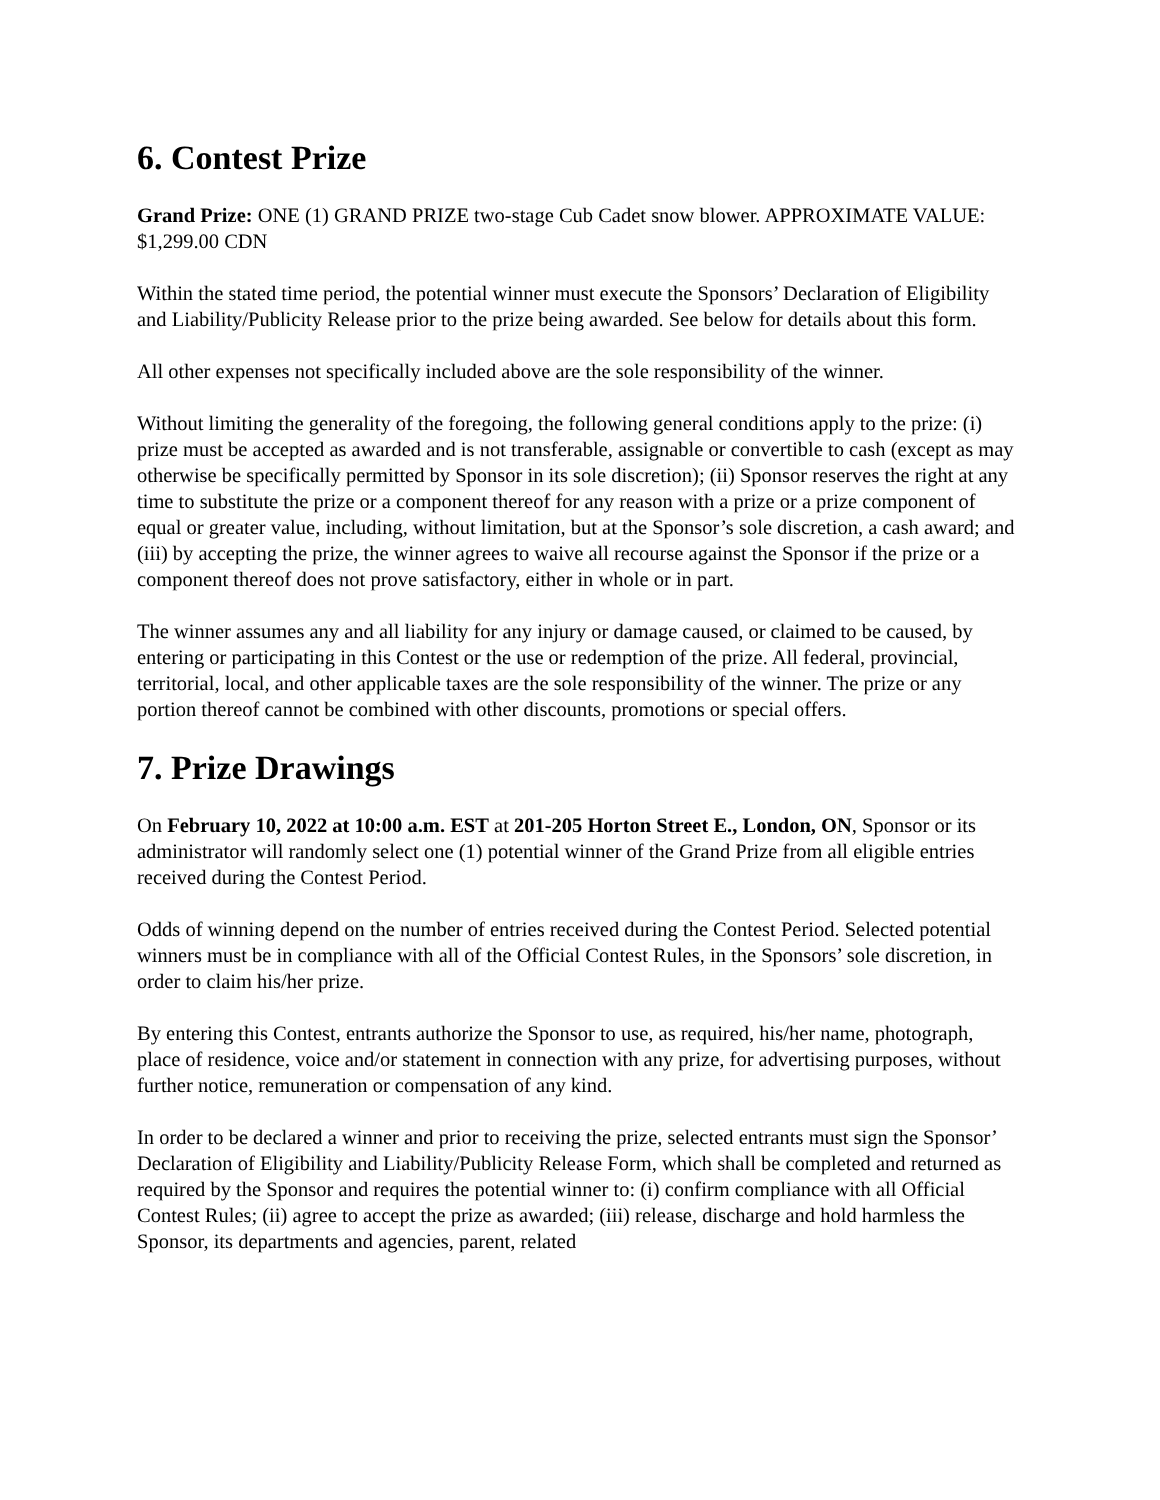6. Contest Prize
Grand Prize: ONE (1) GRAND PRIZE two-stage Cub Cadet snow blower. APPROXIMATE VALUE: $1,299.00 CDN
Within the stated time period, the potential winner must execute the Sponsors’ Declaration of Eligibility and Liability/Publicity Release prior to the prize being awarded. See below for details about this form.
All other expenses not specifically included above are the sole responsibility of the winner.
Without limiting the generality of the foregoing, the following general conditions apply to the prize: (i) prize must be accepted as awarded and is not transferable, assignable or convertible to cash (except as may otherwise be specifically permitted by Sponsor in its sole discretion); (ii) Sponsor reserves the right at any time to substitute the prize or a component thereof for any reason with a prize or a prize component of equal or greater value, including, without limitation, but at the Sponsor’s sole discretion, a cash award; and (iii) by accepting the prize, the winner agrees to waive all recourse against the Sponsor if the prize or a component thereof does not prove satisfactory, either in whole or in part.
The winner assumes any and all liability for any injury or damage caused, or claimed to be caused, by entering or participating in this Contest or the use or redemption of the prize. All federal, provincial, territorial, local, and other applicable taxes are the sole responsibility of the winner. The prize or any portion thereof cannot be combined with other discounts, promotions or special offers.
7. Prize Drawings
On February 10, 2022 at 10:00 a.m. EST at 201-205 Horton Street E., London, ON, Sponsor or its administrator will randomly select one (1) potential winner of the Grand Prize from all eligible entries received during the Contest Period.
Odds of winning depend on the number of entries received during the Contest Period. Selected potential winners must be in compliance with all of the Official Contest Rules, in the Sponsors’ sole discretion, in order to claim his/her prize.
By entering this Contest, entrants authorize the Sponsor to use, as required, his/her name, photograph, place of residence, voice and/or statement in connection with any prize, for advertising purposes, without further notice, remuneration or compensation of any kind.
In order to be declared a winner and prior to receiving the prize, selected entrants must sign the Sponsor’ Declaration of Eligibility and Liability/Publicity Release Form, which shall be completed and returned as required by the Sponsor and requires the potential winner to: (i) confirm compliance with all Official Contest Rules; (ii) agree to accept the prize as awarded; (iii) release, discharge and hold harmless the Sponsor, its departments and agencies, parent, related